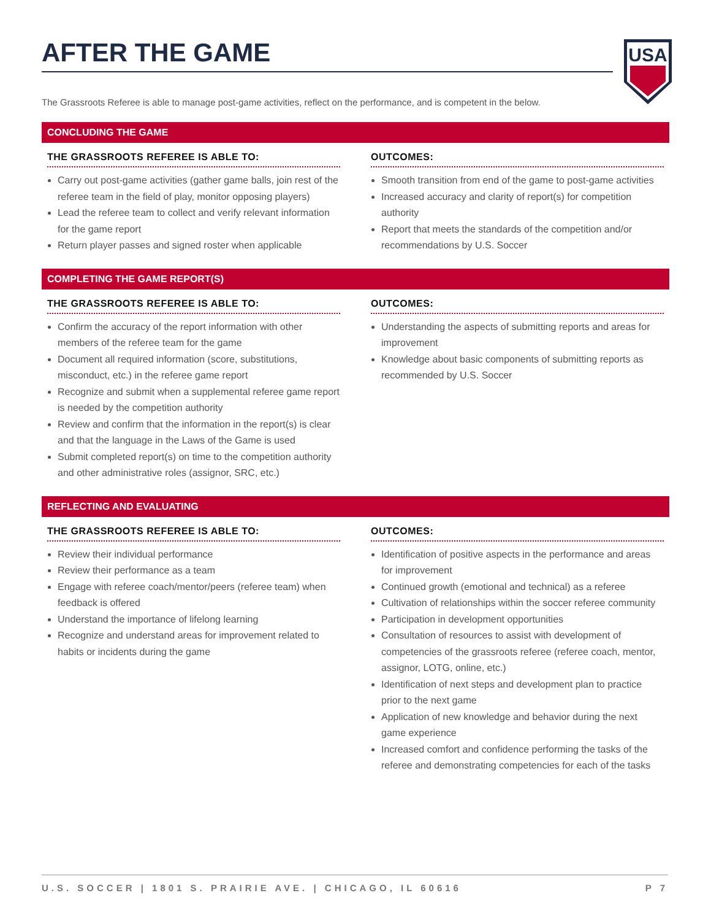USA
AFTER THE GAME
The Grassroots Referee is able to manage post-game activities, reflect on the performance, and is competent in the below.
CONCLUDING THE GAME
THE GRASSROOTS REFEREE IS ABLE TO:
Carry out post-game activities (gather game balls, join rest of the referee team in the field of play, monitor opposing players)
Lead the referee team to collect and verify relevant information for the game report
Return player passes and signed roster when applicable
OUTCOMES:
Smooth transition from end of the game to post-game activities
Increased accuracy and clarity of report(s) for competition authority
Report that meets the standards of the competition and/or recommendations by U.S. Soccer
COMPLETING THE GAME REPORT(S)
THE GRASSROOTS REFEREE IS ABLE TO:
Confirm the accuracy of the report information with other members of the referee team for the game
Document all required information (score, substitutions, misconduct, etc.) in the referee game report
Recognize and submit when a supplemental referee game report is needed by the competition authority
Review and confirm that the information in the report(s) is clear and that the language in the Laws of the Game is used
Submit completed report(s) on time to the competition authority and other administrative roles (assignor, SRC, etc.)
OUTCOMES:
Understanding the aspects of submitting reports and areas for improvement
Knowledge about basic components of submitting reports as recommended by U.S. Soccer
REFLECTING AND EVALUATING
THE GRASSROOTS REFEREE IS ABLE TO:
Review their individual performance
Review their performance as a team
Engage with referee coach/mentor/peers (referee team) when feedback is offered
Understand the importance of lifelong learning
Recognize and understand areas for improvement related to habits or incidents during the game
OUTCOMES:
Identification of positive aspects in the performance and areas for improvement
Continued growth (emotional and technical) as a referee
Cultivation of relationships within the soccer referee community
Participation in development opportunities
Consultation of resources to assist with development of competencies of the grassroots referee (referee coach, mentor, assignor, LOTG, online, etc.)
Identification of next steps and development plan to practice prior to the next game
Application of new knowledge and behavior during the next game experience
Increased comfort and confidence performing the tasks of the referee and demonstrating competencies for each of the tasks
U.S. SOCCER | 1801 S. PRAIRIE AVE. | CHICAGO, IL 60616 P 7